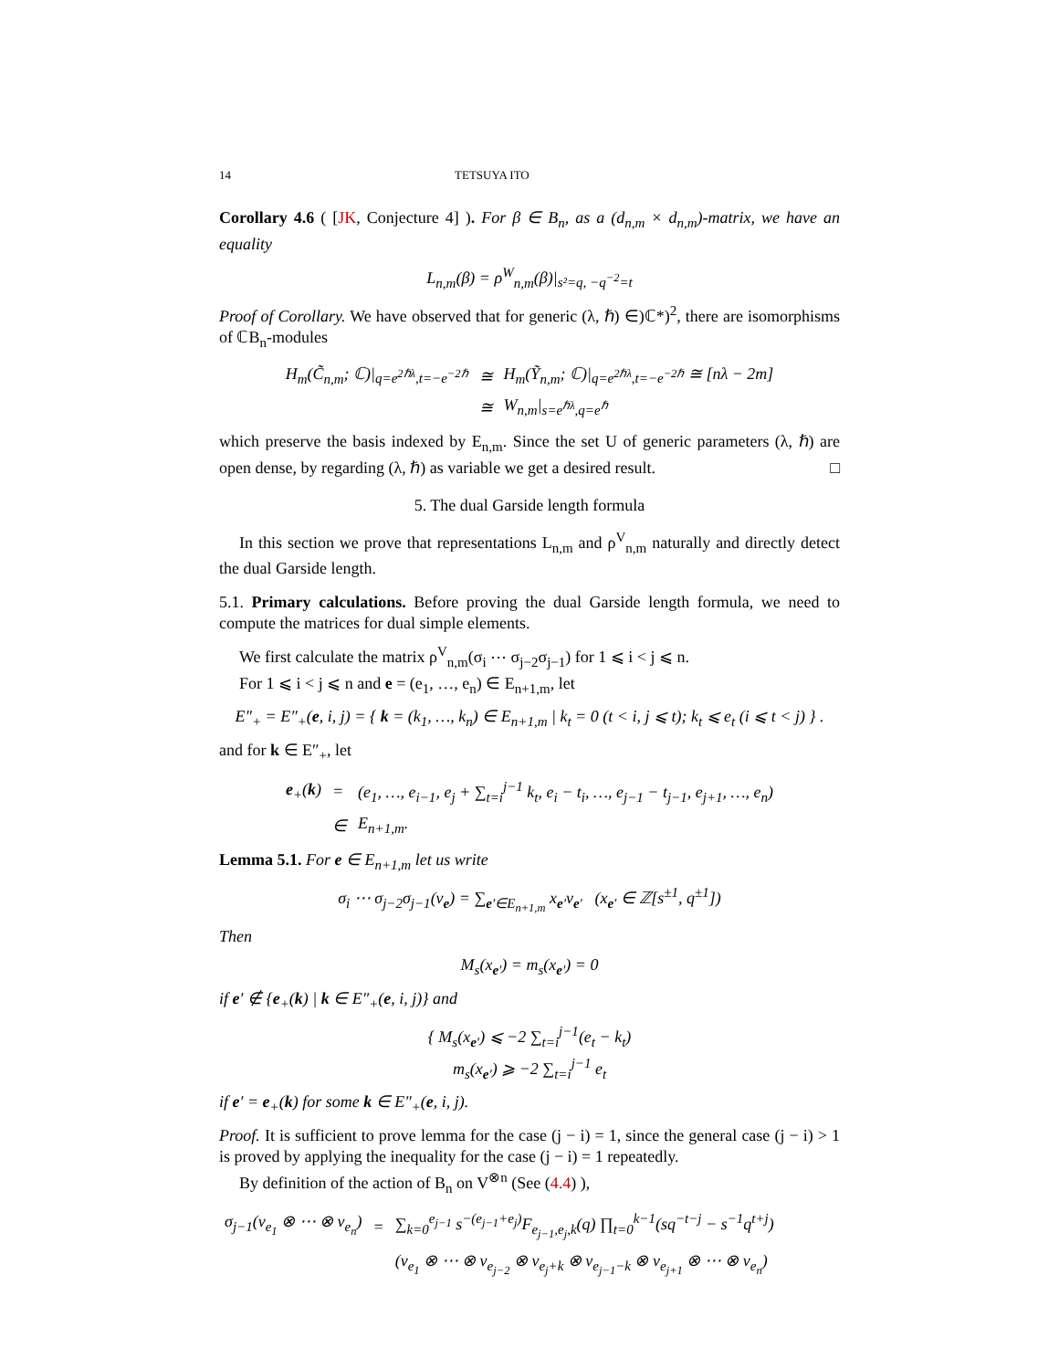14 TETSUYA ITO
Corollary 4.6 ( [JK, Conjecture 4] ). For β ∈ B<sub>n</sub>, as a (d<sub>n,m</sub> × d<sub>n,m</sub>)-matrix, we have an equality
L<sub>n,m</sub>(β) = ρ<sup>W</sup><sub>n,m</sub>(β)|<sub>s²=q, −q<sup>−2</sup>=t</sub>
Proof of Corollary. We have observed that for generic (λ, ℏ) ∈)ℂ*)<sup>2</sup>, there are isomorphisms of ℂB<sub>n</sub>-modules
| H<sub>m</sub>(C̃<sub>n,m</sub>; ℂ)/<sub>q=e<sup>2ℏλ</sup>,t=−e<sup>−2ℏ</sup></sub> | ≅ | H<sub>m</sub>(Ỹ<sub>n,m</sub>; ℂ)/<sub>q=e<sup>2ℏλ</sup>,t=−e<sup>−2ℏ</sup></sub> ≅ [nλ − 2m] |
| | ≅ | W<sub>n,m</sub>/<sub>s=e<sup>ℏλ</sup>,q=e<sup>ℏ</sup></sub> |
which preserve the basis indexed by E<sub>n,m</sub>. Since the set U of generic parameters (λ, ℏ) are open dense, by regarding (λ, ℏ) as variable we get a desired result. □
5. The dual Garside length formula
In this section we prove that representations L<sub>n,m</sub> and ρ<sup>V</sup><sub>n,m</sub> naturally and directly detect the dual Garside length.
5.1. Primary calculations. Before proving the dual Garside length formula, we need to compute the matrices for dual simple elements.
We first calculate the matrix ρ<sup>V</sup><sub>n,m</sub>(σ<sub>i</sub> ⋯ σ<sub>j−2</sub>σ<sub>j−1</sub>) for 1 ⩽ i < j ⩽ n.
For 1 ⩽ i < j ⩽ n and e = (e<sub>1</sub>, …, e<sub>n</sub>) ∈ E<sub>n+1,m</sub>, let
E″<sub>+</sub> = E″<sub>+</sub>(e, i, j) = { k = (k<sub>1</sub>, …, k<sub>n</sub>) ∈ E<sub>n+1,m</sub> | k<sub>t</sub> = 0 (t < i, j ⩽ t); k<sub>t</sub> ⩽ e<sub>t</sub> (i ⩽ t < j) } .
and for k ∈ E″<sub>+</sub>, let
| e<sub>+</sub>( k ) | = | (e<sub>1</sub>, …, e<sub>i−1</sub>, e<sub>j</sub> + ∑<sub>t=i</sub><sup>j−1</sup> k<sub>t</sub>, e<sub>i</sub> − t<sub>i</sub>, …, e<sub>j−1</sub> − t<sub>j−1</sub>, e<sub>j+1</sub>, …, e<sub>n</sub>) |
| | ∈ | E<sub>n+1,m</sub>. |
Lemma 5.1. For e ∈ E<sub>n+1,m</sub> let us write
σ<sub>i</sub> ⋯ σ<sub>j−2</sub>σ<sub>j−1</sub>(v<sub>e</sub>) = ∑<sub>e′∈E<sub>n+1,m</sub></sub> x<sub>e′</sub>v<sub>e′</sub> (x<sub>e′</sub> ∈ ℤ[s<sup>±1</sup>, q<sup>±1</sup>])
Then
M<sub>s</sub>(x<sub>e′</sub>) = m<sub>s</sub>(x<sub>e′</sub>) = 0
if e′ ∉ {e<sub>+</sub>(k) | k ∈ E″<sub>+</sub>(e, i, j)} and
{ M<sub>s</sub>(x<sub>e′</sub>) ⩽ −2 ∑<sub>t=i</sub><sup>j−1</sup>(e<sub>t</sub> − k<sub>t</sub>)
m<sub>s</sub>(x<sub>e′</sub>) ⩾ −2 ∑<sub>t=i</sub><sup>j−1</sup> e<sub>t</sub>
if e′ = e<sub>+</sub>(k) for some k ∈ E″<sub>+</sub>(e, i, j).
Proof. It is sufficient to prove lemma for the case (j − i) = 1, since the general case (j − i) > 1 is proved by applying the inequality for the case (j − i) = 1 repeatedly.
By definition of the action of B<sub>n</sub> on V<sup>⊗n</sup> (See (4.4) ),
| σ<sub>j−1</sub>(v<sub>e<sub>1</sub></sub> ⊗ ⋯ ⊗ v<sub>e<sub>n</sub></sub>) | = | ∑<sub>k=0</sub><sup>e<sub>j−1</sub></sup> s<sup>−(e<sub>j−1</sub>+e<sub>j</sub>)</sup>F<sub>e<sub>j−1</sub>,e<sub>j</sub>,k</sub>(q) ∏<sub>t=0</sub><sup>k−1</sup>(sq<sup>−t−j</sup> − s<sup>−1</sup>q<sup>t+j</sup>) |
| | | (v<sub>e<sub>1</sub></sub> ⊗ ⋯ ⊗ v<sub>e<sub>j−2</sub></sub> ⊗ v<sub>e<sub>j</sub>+k</sub> ⊗ v<sub>e<sub>j−1</sub>−k</sub> ⊗ v<sub>e<sub>j+1</sub></sub> ⊗ ⋯ ⊗ v<sub>e<sub>n</sub></sub>) |